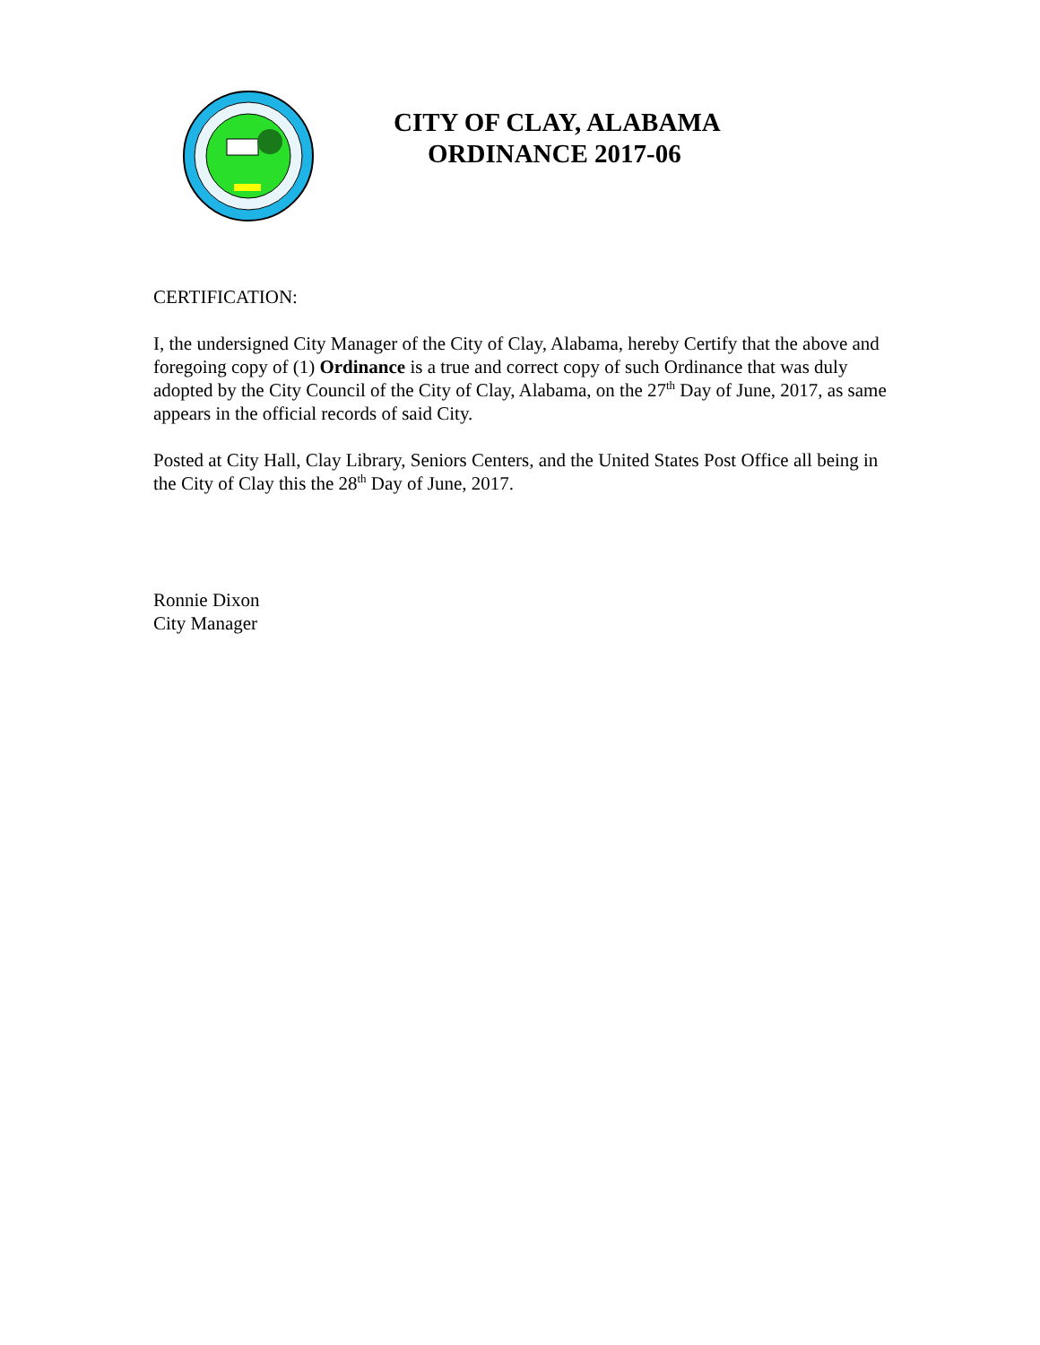CITY OF CLAY, ALABAMA
ORDINANCE 2017-06
CERTIFICATION:
I, the undersigned City Manager of the City of Clay, Alabama, hereby Certify that the above and foregoing copy of (1) Ordinance is a true and correct copy of such Ordinance that was duly adopted by the City Council of the City of Clay, Alabama, on the 27<sup>th</sup> Day of June, 2017, as same appears in the official records of said City.
Posted at City Hall, Clay Library, Seniors Centers, and the United States Post Office all being in the City of Clay this the 28<sup>th</sup> Day of June, 2017.
Ronnie Dixon
City Manager